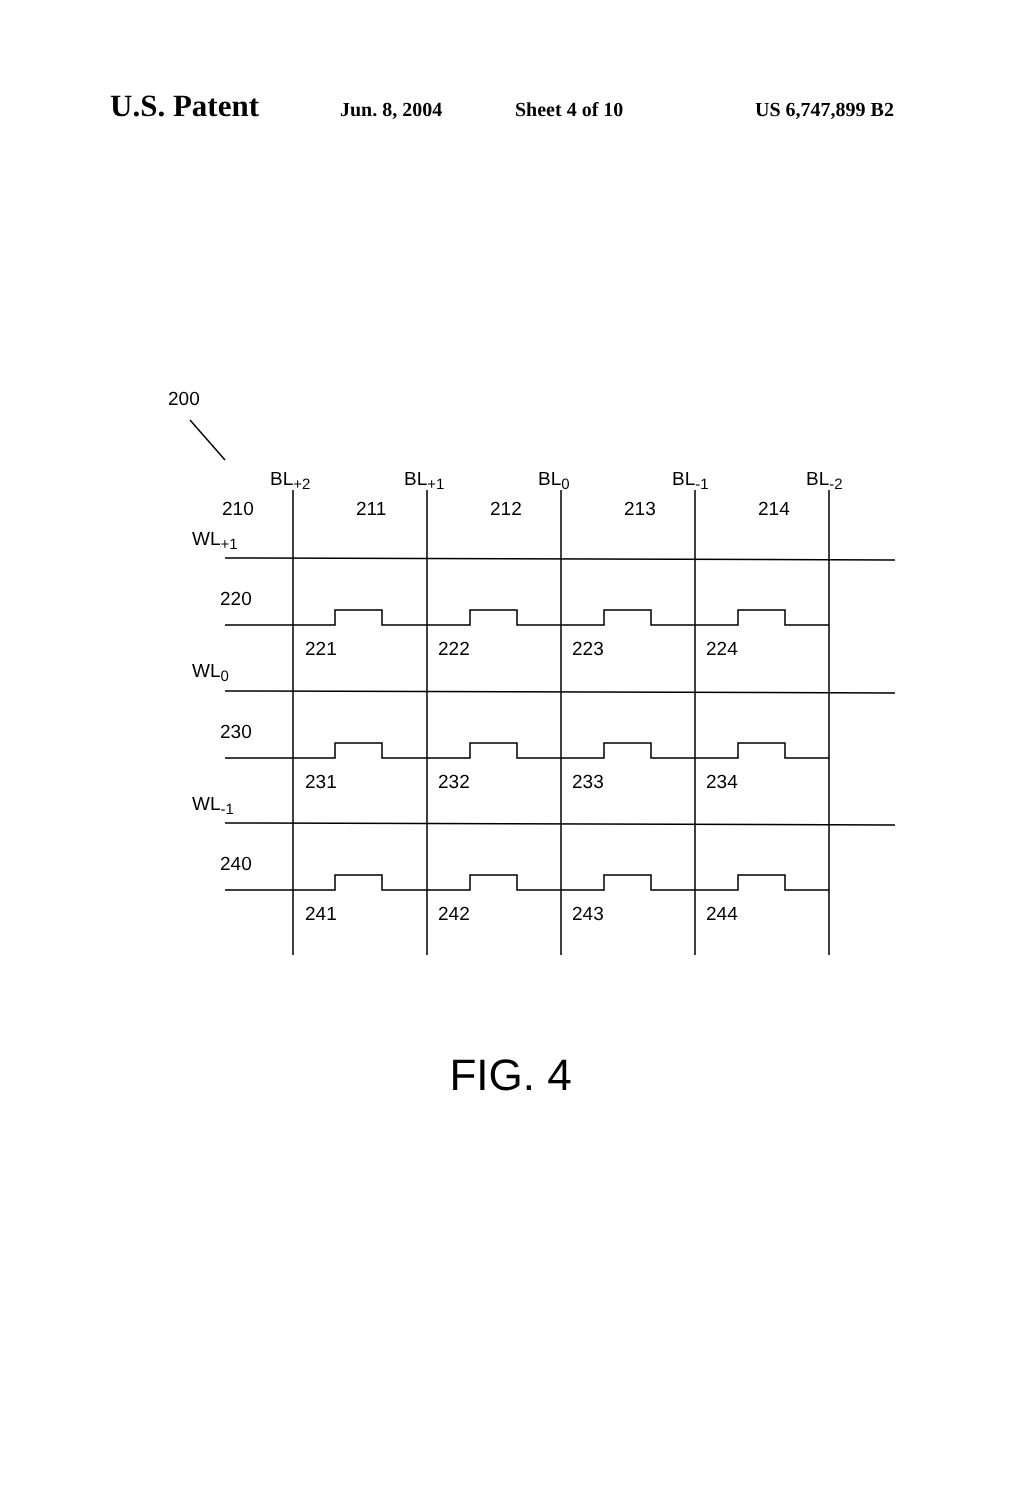U.S. Patent Jun. 8, 2004 Sheet 4 of 10 US 6,747,899 B2
200
BL+2
BL+1
BL0
BL-1
BL-2
210
211
212
213
214
WL+1
220
WL0
230
WL-1
240
221
222
223
224
231
232
233
234
241
242
243
244
FIG. 4